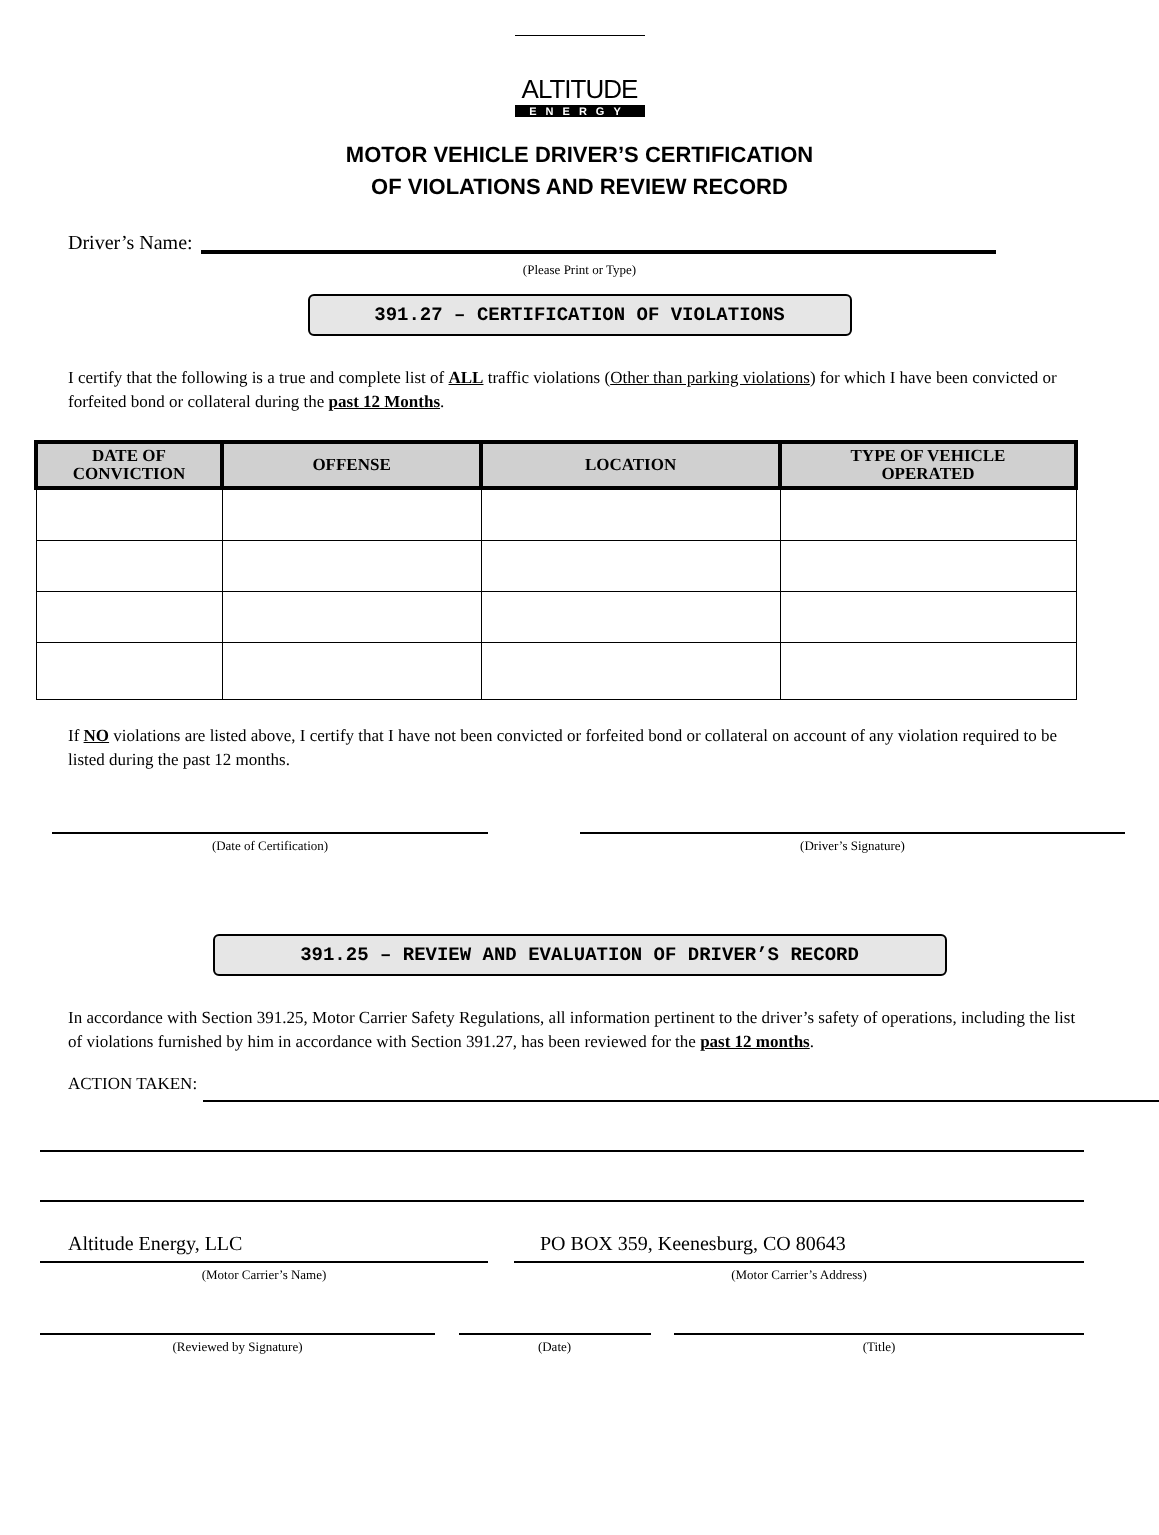ALTITUDE
ENERGY
MOTOR VEHICLE DRIVER’S CERTIFICATION
OF VIOLATIONS AND REVIEW RECORD
Driver’s Name:
(Please Print or Type)
391.27 – CERTIFICATION OF VIOLATIONS
I certify that the following is a true and complete list of ALL traffic violations (Other than parking violations) for which I have been convicted or forfeited bond or collateral during the past 12 Months.
| DATE OF CONVICTION | OFFENSE | LOCATION | TYPE OF VEHICLE OPERATED |
| --- | --- | --- | --- |
If NO violations are listed above, I certify that I have not been convicted or forfeited bond or collateral on account of any violation required to be listed during the past 12 months.
(Date of Certification) (Driver’s Signature)
391.25 – REVIEW AND EVALUATION OF DRIVER’S RECORD
In accordance with Section 391.25, Motor Carrier Safety Regulations, all information pertinent to the driver’s safety of operations, including the list of violations furnished by him in accordance with Section 391.27, has been reviewed for the past 12 months.
ACTION TAKEN:
Altitude Energy, LLC PO BOX 359, Keenesburg, CO 80643
(Motor Carrier’s Name) (Motor Carrier’s Address)
(Reviewed by Signature) (Date) (Title)